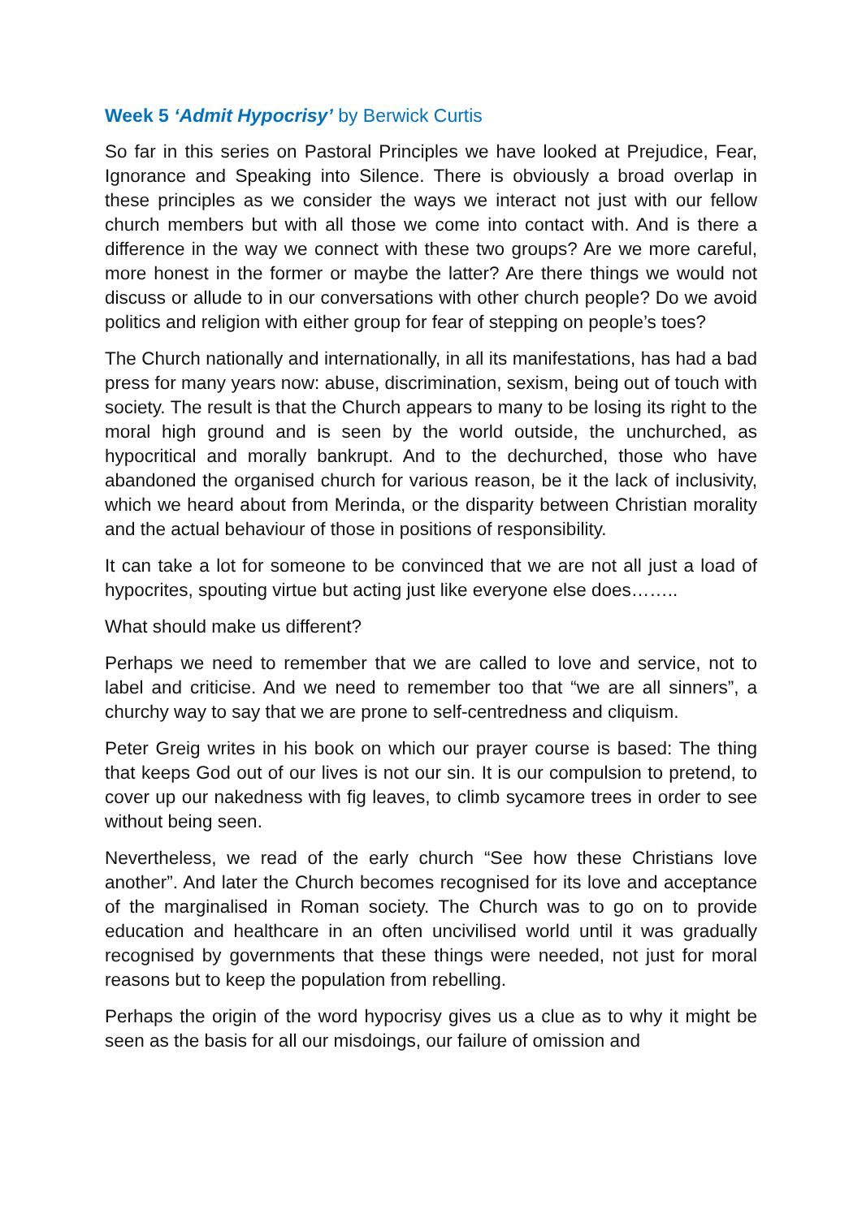Week 5 ‘Admit Hypocrisy’ by Berwick Curtis
So far in this series on Pastoral Principles we have looked at Prejudice, Fear, Ignorance and Speaking into Silence. There is obviously a broad overlap in these principles as we consider the ways we interact not just with our fellow church members but with all those we come into contact with. And is there a difference in the way we connect with these two groups? Are we more careful, more honest in the former or maybe the latter? Are there things we would not discuss or allude to in our conversations with other church people? Do we avoid politics and religion with either group for fear of stepping on people’s toes?
The Church nationally and internationally, in all its manifestations, has had a bad press for many years now: abuse, discrimination, sexism, being out of touch with society. The result is that the Church appears to many to be losing its right to the moral high ground and is seen by the world outside, the unchurched, as hypocritical and morally bankrupt. And to the dechurched, those who have abandoned the organised church for various reason, be it the lack of inclusivity, which we heard about from Merinda, or the disparity between Christian morality and the actual behaviour of those in positions of responsibility.
It can take a lot for someone to be convinced that we are not all just a load of hypocrites, spouting virtue but acting just like everyone else does……..
What should make us different?
Perhaps we need to remember that we are called to love and service, not to label and criticise. And we need to remember too that “we are all sinners”, a churchy way to say that we are prone to self-centredness and cliquism.
Peter Greig writes in his book on which our prayer course is based: The thing that keeps God out of our lives is not our sin. It is our compulsion to pretend, to cover up our nakedness with fig leaves, to climb sycamore trees in order to see without being seen.
Nevertheless, we read of the early church “See how these Christians love another”. And later the Church becomes recognised for its love and acceptance of the marginalised in Roman society. The Church was to go on to provide education and healthcare in an often uncivilised world until it was gradually recognised by governments that these things were needed, not just for moral reasons but to keep the population from rebelling.
Perhaps the origin of the word hypocrisy gives us a clue as to why it might be seen as the basis for all our misdoings, our failure of omission and